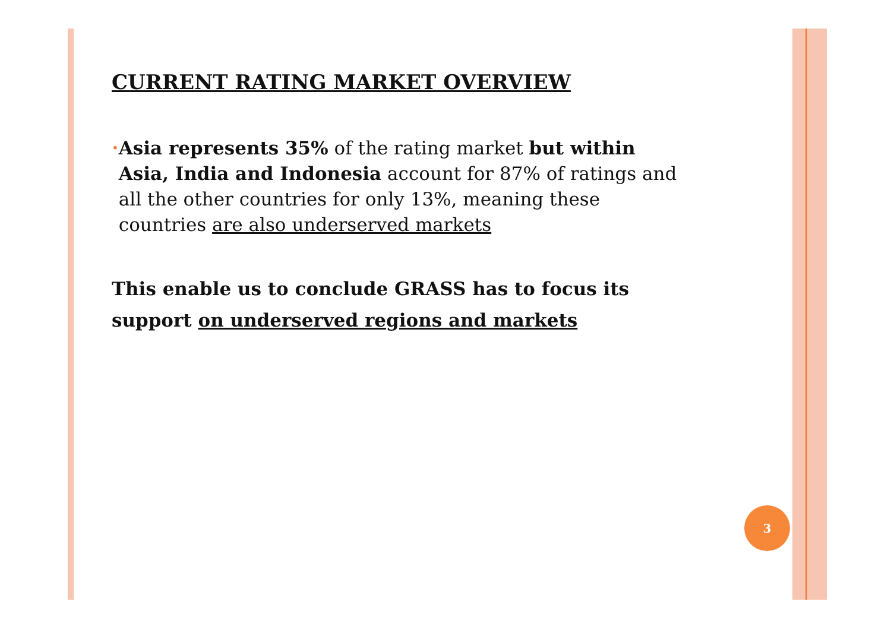CURRENT RATING MARKET OVERVIEW
•
Asia represents 35% of the rating market but within Asia, India and Indonesia account for 87% of ratings and all the other countries for only 13%, meaning these countries are also underserved markets
This enable us to conclude GRASS has to focus its support on underserved regions and markets
3